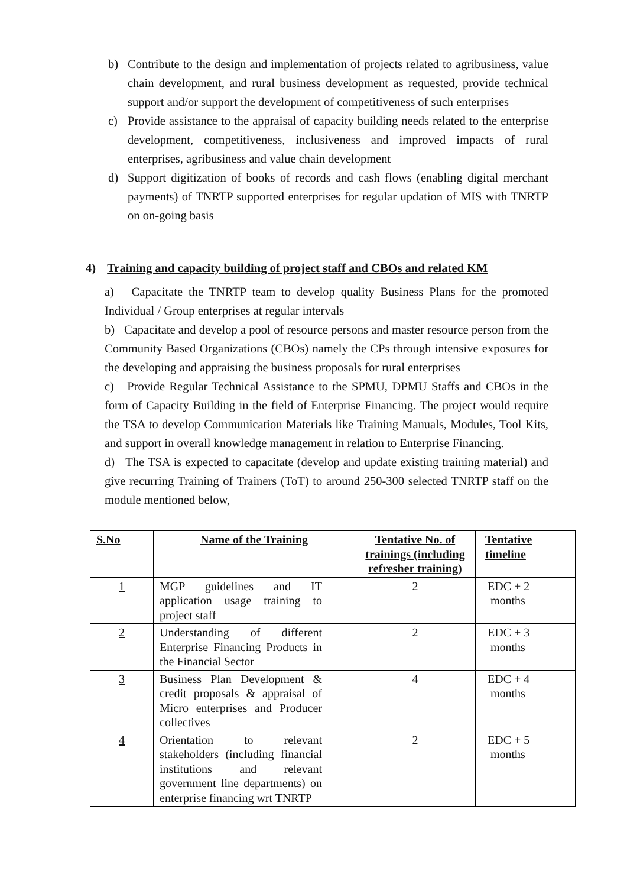b) Contribute to the design and implementation of projects related to agribusiness, value chain development, and rural business development as requested, provide technical support and/or support the development of competitiveness of such enterprises
c) Provide assistance to the appraisal of capacity building needs related to the enterprise development, competitiveness, inclusiveness and improved impacts of rural enterprises, agribusiness and value chain development
d) Support digitization of books of records and cash flows (enabling digital merchant payments) of TNRTP supported enterprises for regular updation of MIS with TNRTP on on-going basis
4) Training and capacity building of project staff and CBOs and related KM
a) Capacitate the TNRTP team to develop quality Business Plans for the promoted Individual / Group enterprises at regular intervals
b) Capacitate and develop a pool of resource persons and master resource person from the Community Based Organizations (CBOs) namely the CPs through intensive exposures for the developing and appraising the business proposals for rural enterprises
c) Provide Regular Technical Assistance to the SPMU, DPMU Staffs and CBOs in the form of Capacity Building in the field of Enterprise Financing. The project would require the TSA to develop Communication Materials like Training Manuals, Modules, Tool Kits, and support in overall knowledge management in relation to Enterprise Financing.
d) The TSA is expected to capacitate (develop and update existing training material) and give recurring Training of Trainers (ToT) to around 250-300 selected TNRTP staff on the module mentioned below,
| S.No | Name of the Training | Tentative No. of trainings (including refresher training) | Tentative timeline |
| --- | --- | --- | --- |
| 1 | MGP guidelines and IT application usage training to project staff | 2 | EDC + 2 months |
| 2 | Understanding of different Enterprise Financing Products in the Financial Sector | 2 | EDC + 3 months |
| 3 | Business Plan Development & credit proposals & appraisal of Micro enterprises and Producer collectives | 4 | EDC + 4 months |
| 4 | Orientation to relevant stakeholders (including financial institutions and relevant government line departments) on enterprise financing wrt TNRTP | 2 | EDC + 5 months |